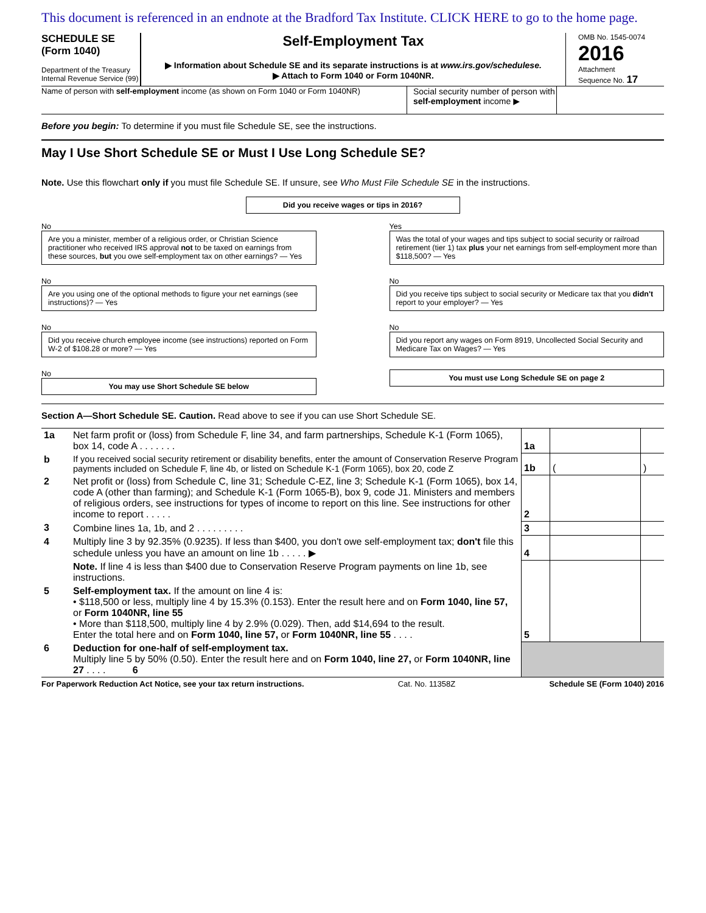This document is referenced in an endnote at the Bradford Tax Institute. CLICK HERE to go to the home page.
SCHEDULE SE
(Form 1040)
Department of the Treasury
Internal Revenue Service (99)
Self-Employment Tax
▶ Information about Schedule SE and its separate instructions is at www.irs.gov/schedulese.
▶ Attach to Form 1040 or Form 1040NR.
OMB No. 1545-0074
2016
Attachment
Sequence No. 17
Name of person with self-employment income (as shown on Form 1040 or Form 1040NR)
Social security number of person with self-employment income ▶
Before you begin: To determine if you must file Schedule SE, see the instructions.
May I Use Short Schedule SE or Must I Use Long Schedule SE?
Note. Use this flowchart only if you must file Schedule SE. If unsure, see Who Must File Schedule SE in the instructions.
Did you receive wages or tips in 2016?
No
Are you a minister, member of a religious order, or Christian Science practitioner who received IRS approval not to be taxed on earnings from these sources, but you owe self-employment tax on other earnings? — Yes
Yes
Was the total of your wages and tips subject to social security or railroad retirement (tier 1) tax plus your net earnings from self-employment more than $118,500? — Yes
No
Are you using one of the optional methods to figure your net earnings (see instructions)? — Yes
No
Did you receive tips subject to social security or Medicare tax that you didn't report to your employer? — Yes
No
Did you receive church employee income (see instructions) reported on Form W-2 of $108.28 or more? — Yes
No
Did you report any wages on Form 8919, Uncollected Social Security and Medicare Tax on Wages? — Yes
No
You may use Short Schedule SE below
You must use Long Schedule SE on page 2
Section A—Short Schedule SE. Caution. Read above to see if you can use Short Schedule SE.
| 1a | Net farm profit or (loss) from Schedule F, line 34, and farm partnerships, Schedule K-1 (Form 1065), box 14, code A . . . . . . . | 1a | | |
| b | If you received social security retirement or disability benefits, enter the amount of Conservation Reserve Program payments included on Schedule F, line 4b, or listed on Schedule K-1 (Form 1065), box 20, code Z | 1b | ( | ) |
| 2 | Net profit or (loss) from Schedule C, line 31; Schedule C-EZ, line 3; Schedule K-1 (Form 1065), box 14, code A (other than farming); and Schedule K-1 (Form 1065-B), box 9, code J1. Ministers and members of religious orders, see instructions for types of income to report on this line. See instructions for other income to report . . . . . | 2 | | |
| 3 | Combine lines 1a, 1b, and 2 . . . . . . . . . | 3 | | |
| 4 | Multiply line 3 by 92.35% (0.9235). If less than $400, you don't owe self-employment tax; don't file this schedule unless you have an amount on line 1b . . . . . ▶ | 4 | | |
| | Note. If line 4 is less than $400 due to Conservation Reserve Program payments on line 1b, see instructions. | | | |
| 5 | Self-employment tax. If the amount on line 4 is: • $118,500 or less, multiply line 4 by 15.3% (0.153). Enter the result here and on Form 1040, line 57, or Form 1040NR, line 55 • More than $118,500, multiply line 4 by 2.9% (0.029). Then, add $14,694 to the result. Enter the total here and on Form 1040, line 57, or Form 1040NR, line 55 . . . . | 5 | | |
| 6 | Deduction for one-half of self-employment tax. Multiply line 5 by 50% (0.50). Enter the result here and on Form 1040, line 27, or Form 1040NR, line 27 . . . . 6 | | | |
For Paperwork Reduction Act Notice, see your tax return instructions. Cat. No. 11358Z Schedule SE (Form 1040) 2016